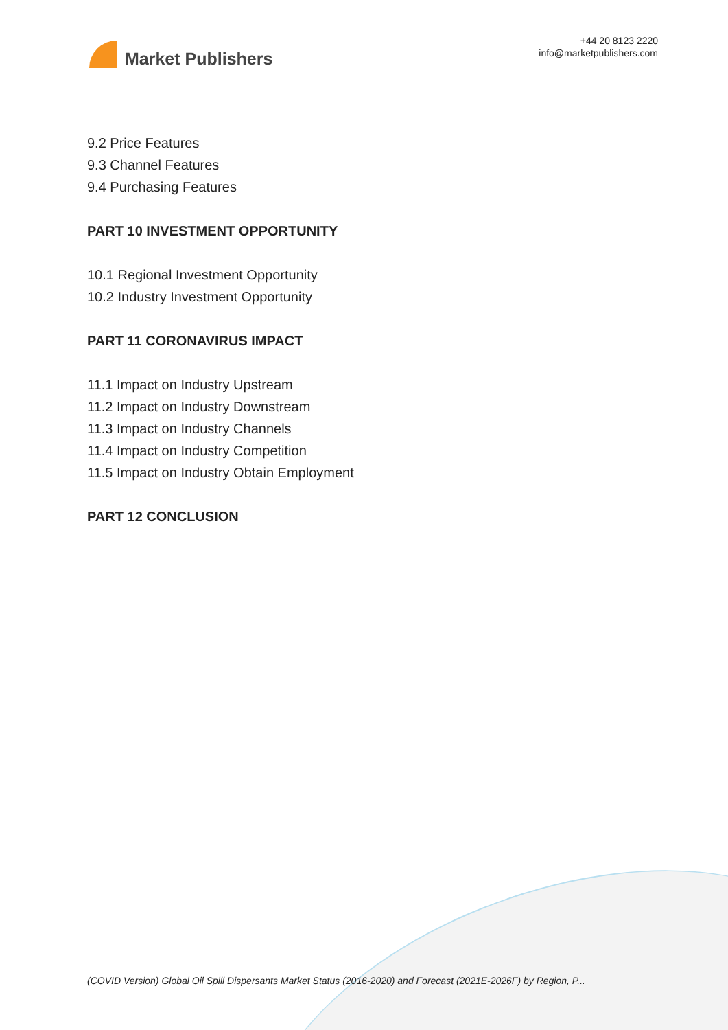Market Publishers
+44 20 8123 2220
info@marketpublishers.com
9.2 Price Features
9.3 Channel Features
9.4 Purchasing Features
PART 10 INVESTMENT OPPORTUNITY
10.1 Regional Investment Opportunity
10.2 Industry Investment Opportunity
PART 11 CORONAVIRUS IMPACT
11.1 Impact on Industry Upstream
11.2 Impact on Industry Downstream
11.3 Impact on Industry Channels
11.4 Impact on Industry Competition
11.5 Impact on Industry Obtain Employment
PART 12 CONCLUSION
(COVID Version) Global Oil Spill Dispersants Market Status (2016-2020) and Forecast (2021E-2026F) by Region, P...